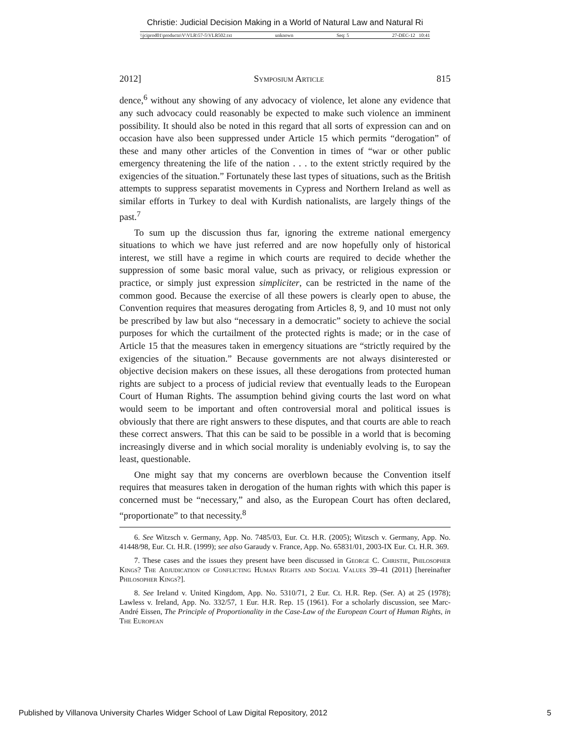Christie: Judicial Decision Making in a World of Natural Law and Natural Ri
\\jciprod01\productn\V\VLR\57-5\VLR502.txt unknown Seq: 5 27-DEC-12 10:41
2012] Symposium Article 815
dence,<sup>6</sup> without any showing of any advocacy of violence, let alone any evidence that any such advocacy could reasonably be expected to make such violence an imminent possibility. It should also be noted in this regard that all sorts of expression can and on occasion have also been suppressed under Article 15 which permits “derogation” of these and many other articles of the Convention in times of “war or other public emergency threatening the life of the nation . . . to the extent strictly required by the exigencies of the situation.” Fortunately these last types of situations, such as the British attempts to suppress separatist movements in Cypress and Northern Ireland as well as similar efforts in Turkey to deal with Kurdish nationalists, are largely things of the past.<sup>7</sup>
To sum up the discussion thus far, ignoring the extreme national emergency situations to which we have just referred and are now hopefully only of historical interest, we still have a regime in which courts are required to decide whether the suppression of some basic moral value, such as privacy, or religious expression or practice, or simply just expression simpliciter, can be restricted in the name of the common good. Because the exercise of all these powers is clearly open to abuse, the Convention requires that measures derogating from Articles 8, 9, and 10 must not only be prescribed by law but also “necessary in a democratic” society to achieve the social purposes for which the curtailment of the protected rights is made; or in the case of Article 15 that the measures taken in emergency situations are “strictly required by the exigencies of the situation.” Because governments are not always disinterested or objective decision makers on these issues, all these derogations from protected human rights are subject to a process of judicial review that eventually leads to the European Court of Human Rights. The assumption behind giving courts the last word on what would seem to be important and often controversial moral and political issues is obviously that there are right answers to these disputes, and that courts are able to reach these correct answers. That this can be said to be possible in a world that is becoming increasingly diverse and in which social morality is undeniably evolving is, to say the least, questionable.
One might say that my concerns are overblown because the Convention itself requires that measures taken in derogation of the human rights with which this paper is concerned must be “necessary,” and also, as the European Court has often declared, “proportionate” to that necessity.<sup>8</sup>
6. See Witzsch v. Germany, App. No. 7485/03, Eur. Ct. H.R. (2005); Witzsch v. Germany, App. No. 41448/98, Eur. Ct. H.R. (1999); see also Garaudy v. France, App. No. 65831/01, 2003-IX Eur. Ct. H.R. 369.
7. These cases and the issues they present have been discussed in George C. Christie, Philosopher Kings? The Adjudication of Conflicting Human Rights and Social Values 39–41 (2011) [hereinafter Philosopher Kings?].
8. See Ireland v. United Kingdom, App. No. 5310/71, 2 Eur. Ct. H.R. Rep. (Ser. A) at 25 (1978); Lawless v. Ireland, App. No. 332/57, 1 Eur. H.R. Rep. 15 (1961). For a scholarly discussion, see Marc-André Eissen, The Principle of Proportionality in the Case-Law of the European Court of Human Rights, in The European
Published by Villanova University Charles Widger School of Law Digital Repository, 2012 5